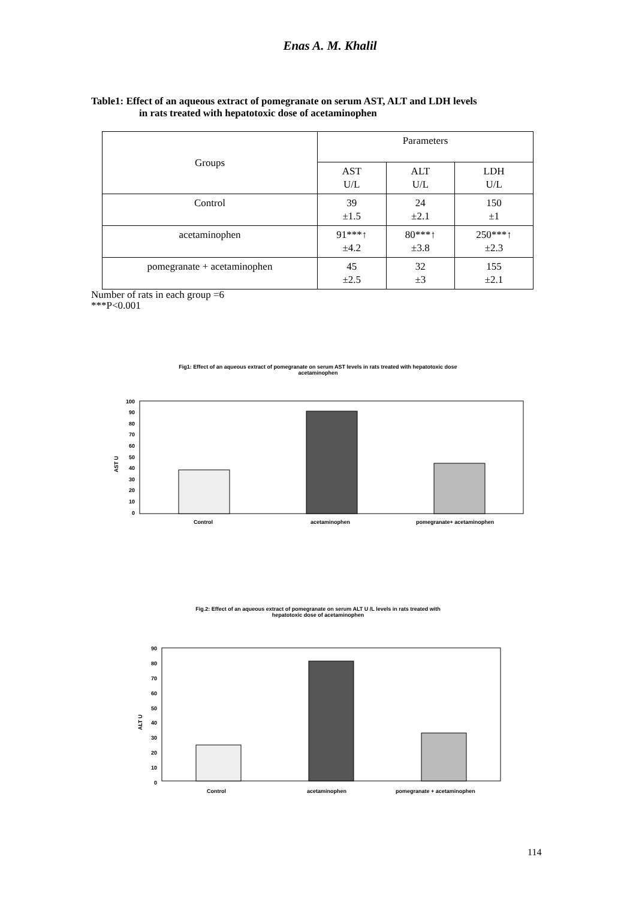Enas A. M. Khalil
Table1: Effect of an aqueous extract of pomegranate on serum AST, ALT and LDH levels
in rats treated with hepatotoxic dose of acetaminophen
| Groups | Parameters | | |
| | AST U/L | ALT U/L | LDH U/L |
| Control | 39 ±1.5 | 24 ±2.1 | 150 ±1 |
| acetaminophen | 91***↑ ±4.2 | 80***↑ ±3.8 | 250***↑ ±2.3 |
| pomegranate + acetaminophen | 45 ±2.5 | 32 ±3 | 155 ±2.1 |
Number of rats in each group =6
***P<0.001
Fig1: Effect of an aqueous extract of pomegranate on serum AST levels in rats treated with hepatotoxic dose
acetaminophen
AST U
100
90
80
70
60
50
40
30
20
10
0
Control
acetaminophen
pomegranate+ acetaminophen
Fig.2: Effect of an aqueous extract of pomegranate on serum ALT U /L levels in rats treated with
hepatotoxic dose of acetaminophen
ALT U
90
80
70
60
50
40
30
20
10
0
Control
acetaminophen
pomegranate + acetaminophen
114